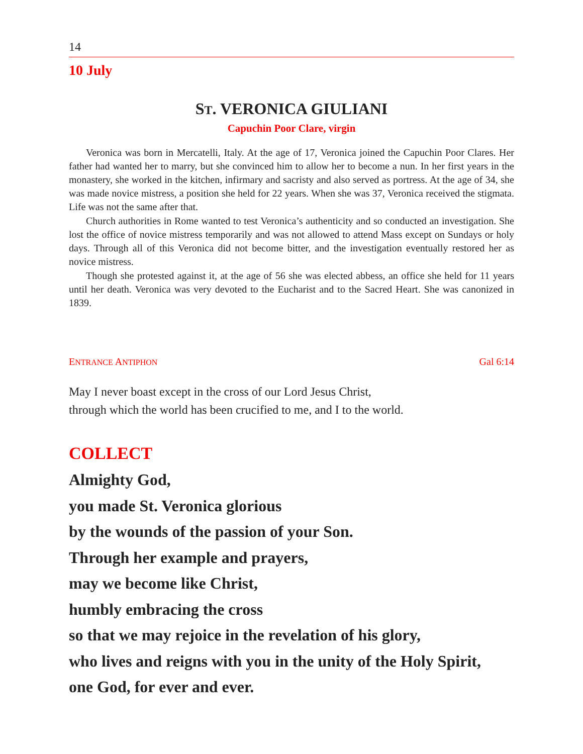14
10 July
ST. VERONICA GIULIANI
Capuchin Poor Clare, virgin
Veronica was born in Mercatelli, Italy. At the age of 17, Veronica joined the Capuchin Poor Clares. Her father had wanted her to marry, but she convinced him to allow her to become a nun. In her first years in the monastery, she worked in the kitchen, infirmary and sacristy and also served as portress. At the age of 34, she was made novice mistress, a position she held for 22 years. When she was 37, Veronica received the stigmata. Life was not the same after that.
Church authorities in Rome wanted to test Veronica’s authenticity and so conducted an investigation. She lost the office of novice mistress temporarily and was not allowed to attend Mass except on Sundays or holy days. Through all of this Veronica did not become bitter, and the investigation eventually restored her as novice mistress.
Though she protested against it, at the age of 56 she was elected abbess, an office she held for 11 years until her death. Veronica was very devoted to the Eucharist and to the Sacred Heart. She was canonized in 1839.
ENTRANCE ANTIPHON Gal 6:14
May I never boast except in the cross of our Lord Jesus Christ,
through which the world has been crucified to me, and I to the world.
COLLECT
Almighty God,
you made St. Veronica glorious
by the wounds of the passion of your Son.
Through her example and prayers,
may we become like Christ,
humbly embracing the cross
so that we may rejoice in the revelation of his glory,
who lives and reigns with you in the unity of the Holy Spirit,
one God, for ever and ever.